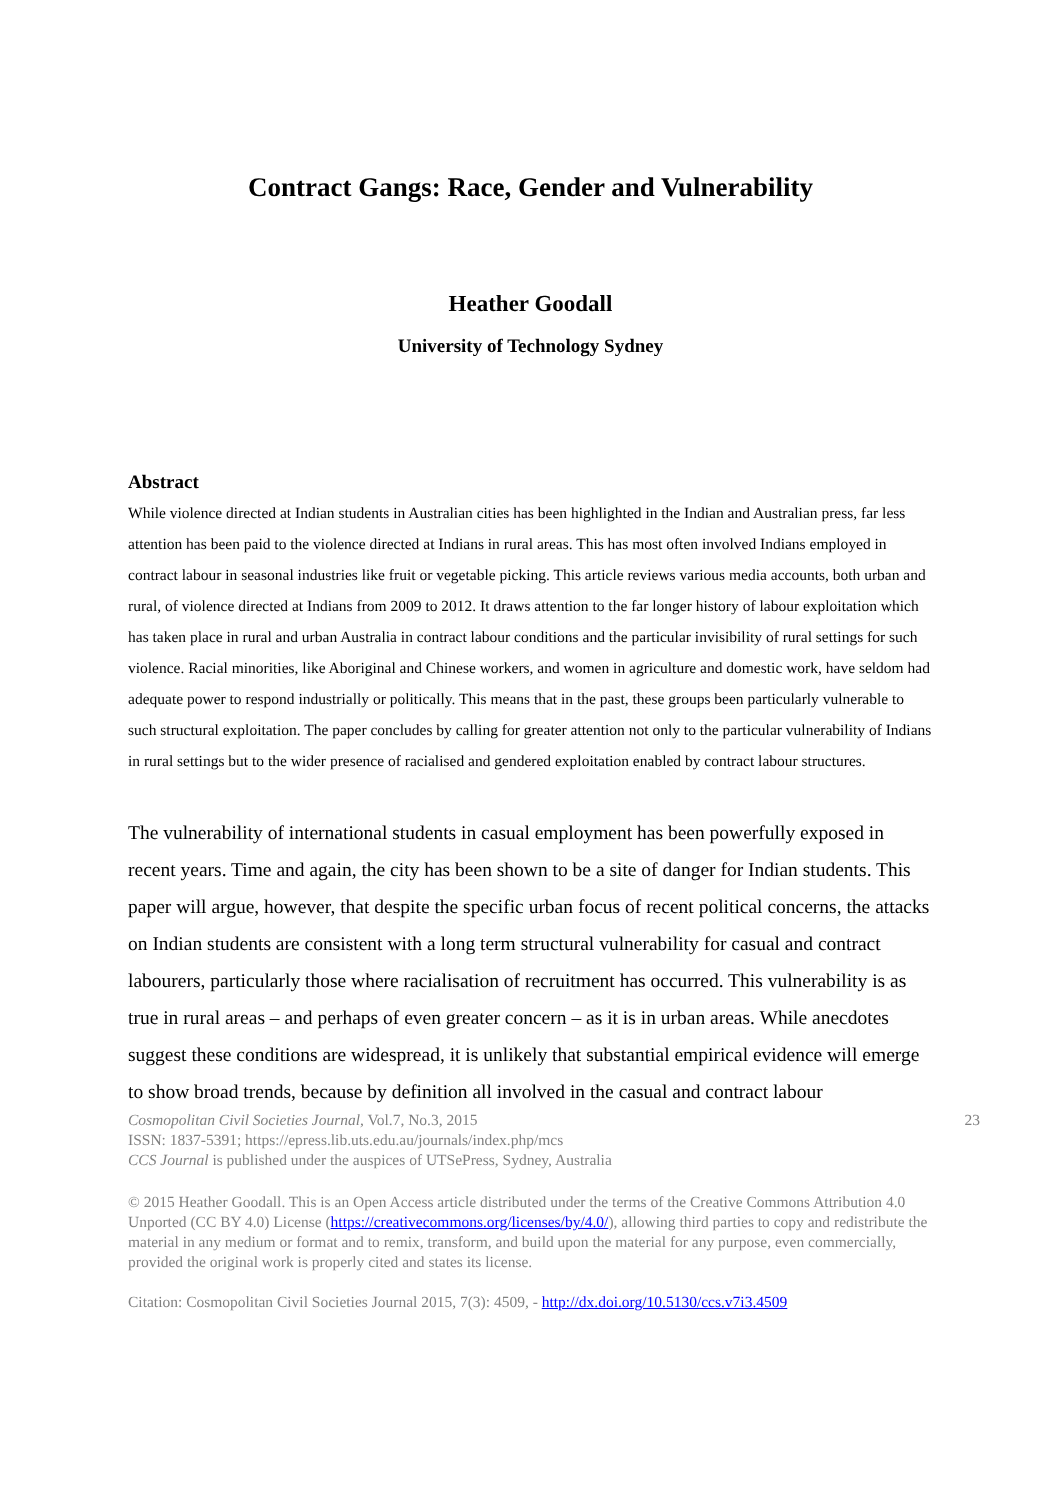Contract Gangs: Race, Gender and Vulnerability
Heather Goodall
University of Technology Sydney
Abstract
While violence directed at Indian students in Australian cities has been highlighted in the Indian and Australian press, far less attention has been paid to the violence directed at Indians in rural areas. This has most often involved Indians employed in contract labour in seasonal industries like fruit or vegetable picking. This article reviews various media accounts, both urban and rural, of violence directed at Indians from 2009 to 2012. It draws attention to the far longer history of labour exploitation which has taken place in rural and urban Australia in contract labour conditions and the particular invisibility of rural settings for such violence. Racial minorities, like Aboriginal and Chinese workers, and women in agriculture and domestic work, have seldom had adequate power to respond industrially or politically. This means that in the past, these groups been particularly vulnerable to such structural exploitation. The paper concludes by calling for greater attention not only to the particular vulnerability of Indians in rural settings but to the wider presence of racialised and gendered exploitation enabled by contract labour structures.
The vulnerability of international students in casual employment has been powerfully exposed in recent years. Time and again, the city has been shown to be a site of danger for Indian students. This paper will argue, however, that despite the specific urban focus of recent political concerns, the attacks on Indian students are consistent with a long term structural vulnerability for casual and contract labourers, particularly those where racialisation of recruitment has occurred. This vulnerability is as true in rural areas – and perhaps of even greater concern – as it is in urban areas. While anecdotes suggest these conditions are widespread, it is unlikely that substantial empirical evidence will emerge to show broad trends, because by definition all involved in the casual and contract labour
Cosmopolitan Civil Societies Journal, Vol.7, No.3, 2015 23
ISSN: 1837-5391; https://epress.lib.uts.edu.au/journals/index.php/mcs
CCS Journal is published under the auspices of UTSePress, Sydney, Australia
© 2015 Heather Goodall. This is an Open Access article distributed under the terms of the Creative Commons Attribution 4.0 Unported (CC BY 4.0) License (https://creativecommons.org/licenses/by/4.0/), allowing third parties to copy and redistribute the material in any medium or format and to remix, transform, and build upon the material for any purpose, even commercially, provided the original work is properly cited and states its license.
Citation: Cosmopolitan Civil Societies Journal 2015, 7(3): 4509, - http://dx.doi.org/10.5130/ccs.v7i3.4509